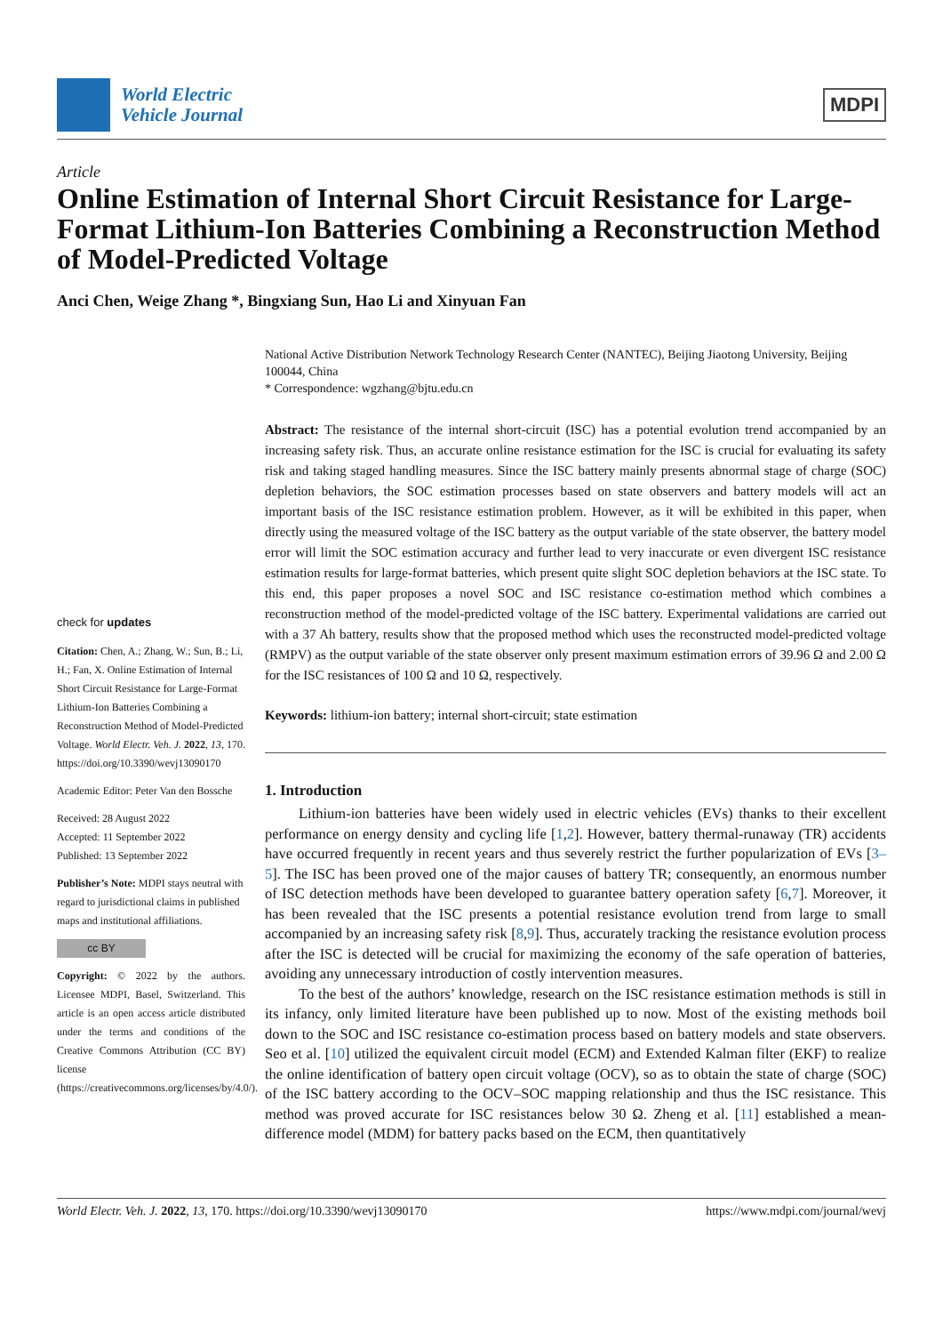World Electric
Vehicle Journal
MDPI
Article
Online Estimation of Internal Short Circuit Resistance for Large-Format Lithium-Ion Batteries Combining a Reconstruction Method of Model-Predicted Voltage
Anci Chen, Weige Zhang *, Bingxiang Sun, Hao Li and Xinyuan Fan
check for updates
Citation: Chen, A.; Zhang, W.; Sun, B.; Li, H.; Fan, X. Online Estimation of Internal Short Circuit Resistance for Large-Format Lithium-Ion Batteries Combining a Reconstruction Method of Model-Predicted Voltage. World Electr. Veh. J. 2022, 13, 170. https://doi.org/10.3390/wevj13090170
Academic Editor: Peter Van den Bossche
Received: 28 August 2022
Accepted: 11 September 2022
Published: 13 September 2022
Publisher’s Note: MDPI stays neutral with regard to jurisdictional claims in published maps and institutional affiliations.
cc BY
Copyright: © 2022 by the authors. Licensee MDPI, Basel, Switzerland. This article is an open access article distributed under the terms and conditions of the Creative Commons Attribution (CC BY) license (https://creativecommons.org/licenses/by/4.0/).
National Active Distribution Network Technology Research Center (NANTEC), Beijing Jiaotong University, Beijing 100044, China
* Correspondence: wgzhang@bjtu.edu.cn
Abstract: The resistance of the internal short-circuit (ISC) has a potential evolution trend accompanied by an increasing safety risk. Thus, an accurate online resistance estimation for the ISC is crucial for evaluating its safety risk and taking staged handling measures. Since the ISC battery mainly presents abnormal stage of charge (SOC) depletion behaviors, the SOC estimation processes based on state observers and battery models will act an important basis of the ISC resistance estimation problem. However, as it will be exhibited in this paper, when directly using the measured voltage of the ISC battery as the output variable of the state observer, the battery model error will limit the SOC estimation accuracy and further lead to very inaccurate or even divergent ISC resistance estimation results for large-format batteries, which present quite slight SOC depletion behaviors at the ISC state. To this end, this paper proposes a novel SOC and ISC resistance co-estimation method which combines a reconstruction method of the model-predicted voltage of the ISC battery. Experimental validations are carried out with a 37 Ah battery, results show that the proposed method which uses the reconstructed model-predicted voltage (RMPV) as the output variable of the state observer only present maximum estimation errors of 39.96 Ω and 2.00 Ω for the ISC resistances of 100 Ω and 10 Ω, respectively.
Keywords: lithium-ion battery; internal short-circuit; state estimation
1. Introduction
Lithium-ion batteries have been widely used in electric vehicles (EVs) thanks to their excellent performance on energy density and cycling life [1,2]. However, battery thermal-runaway (TR) accidents have occurred frequently in recent years and thus severely restrict the further popularization of EVs [3–5]. The ISC has been proved one of the major causes of battery TR; consequently, an enormous number of ISC detection methods have been developed to guarantee battery operation safety [6,7]. Moreover, it has been revealed that the ISC presents a potential resistance evolution trend from large to small accompanied by an increasing safety risk [8,9]. Thus, accurately tracking the resistance evolution process after the ISC is detected will be crucial for maximizing the economy of the safe operation of batteries, avoiding any unnecessary introduction of costly intervention measures.
To the best of the authors’ knowledge, research on the ISC resistance estimation methods is still in its infancy, only limited literature have been published up to now. Most of the existing methods boil down to the SOC and ISC resistance co-estimation process based on battery models and state observers. Seo et al. [10] utilized the equivalent circuit model (ECM) and Extended Kalman filter (EKF) to realize the online identification of battery open circuit voltage (OCV), so as to obtain the state of charge (SOC) of the ISC battery according to the OCV–SOC mapping relationship and thus the ISC resistance. This method was proved accurate for ISC resistances below 30 Ω. Zheng et al. [11] established a mean-difference model (MDM) for battery packs based on the ECM, then quantitatively
World Electr. Veh. J. 2022, 13, 170. https://doi.org/10.3390/wevj13090170 https://www.mdpi.com/journal/wevj